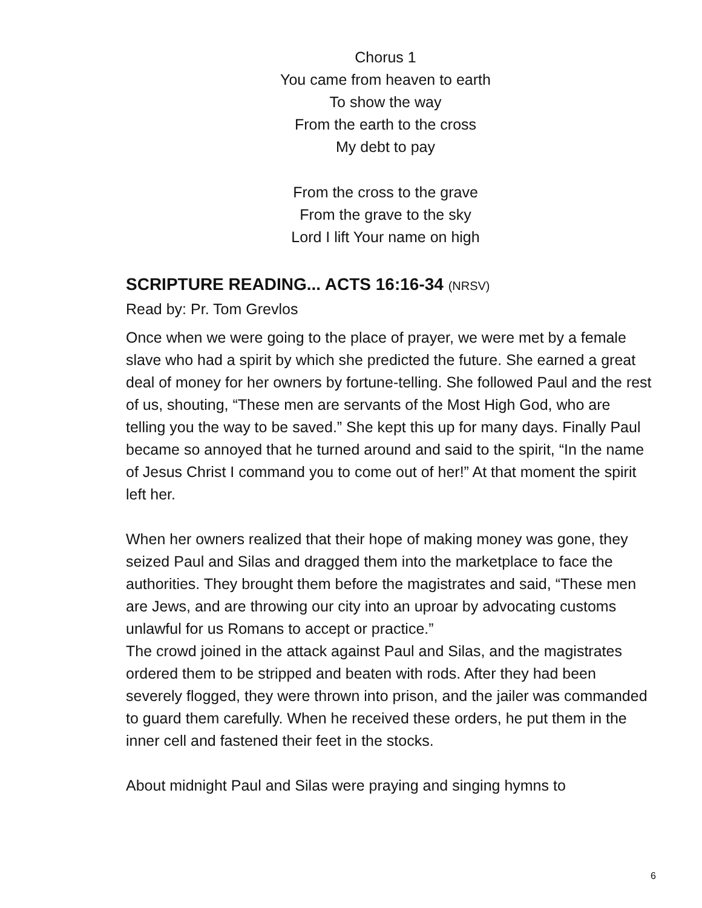Chorus 1
You came from heaven to earth
To show the way
From the earth to the cross
My debt to pay
From the cross to the grave
From the grave to the sky
Lord I lift Your name on high
SCRIPTURE READING... ACTS 16:16-34 (NRSV)
Read by: Pr. Tom Grevlos
Once when we were going to the place of prayer, we were met by a female slave who had a spirit by which she predicted the future. She earned a great deal of money for her owners by fortune-telling. She followed Paul and the rest of us, shouting, “These men are servants of the Most High God, who are telling you the way to be saved.” She kept this up for many days. Finally Paul became so annoyed that he turned around and said to the spirit, “In the name of Jesus Christ I command you to come out of her!” At that moment the spirit left her.
When her owners realized that their hope of making money was gone, they seized Paul and Silas and dragged them into the marketplace to face the authorities. They brought them before the magistrates and said, “These men are Jews, and are throwing our city into an uproar by advocating customs unlawful for us Romans to accept or practice.”
The crowd joined in the attack against Paul and Silas, and the magistrates ordered them to be stripped and beaten with rods. After they had been severely flogged, they were thrown into prison, and the jailer was commanded to guard them carefully. When he received these orders, he put them in the inner cell and fastened their feet in the stocks.
About midnight Paul and Silas were praying and singing hymns to
6